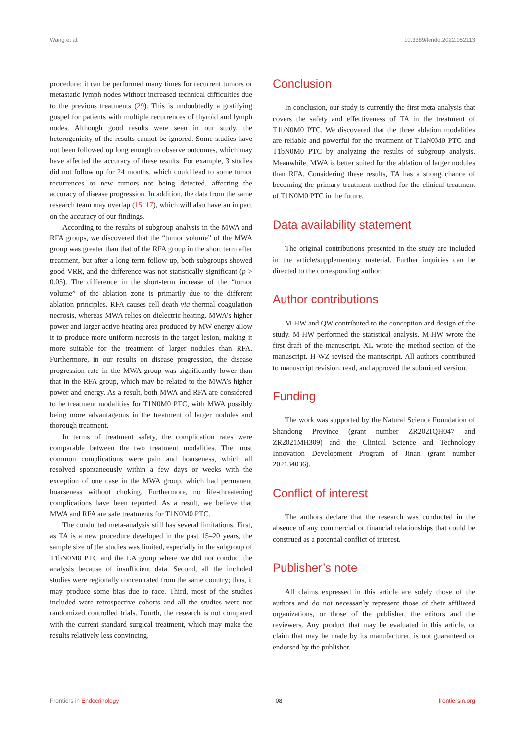Wang et al. 10.3389/fendo.2022.952113
procedure; it can be performed many times for recurrent tumors or metastatic lymph nodes without increased technical difficulties due to the previous treatments (29). This is undoubtedly a gratifying gospel for patients with multiple recurrences of thyroid and lymph nodes. Although good results were seen in our study, the heterogenicity of the results cannot be ignored. Some studies have not been followed up long enough to observe outcomes, which may have affected the accuracy of these results. For example, 3 studies did not follow up for 24 months, which could lead to some tumor recurrences or new tumors not being detected, affecting the accuracy of disease progression. In addition, the data from the same research team may overlap (15, 17), which will also have an impact on the accuracy of our findings.
According to the results of subgroup analysis in the MWA and RFA groups, we discovered that the “tumor volume” of the MWA group was greater than that of the RFA group in the short term after treatment, but after a long-term follow-up, both subgroups showed good VRR, and the difference was not statistically significant (p > 0.05). The difference in the short-term increase of the “tumor volume” of the ablation zone is primarily due to the different ablation principles. RFA causes cell death via thermal coagulation necrosis, whereas MWA relies on dielectric heating. MWA’s higher power and larger active heating area produced by MW energy allow it to produce more uniform necrosis in the target lesion, making it more suitable for the treatment of larger nodules than RFA. Furthermore, in our results on disease progression, the disease progression rate in the MWA group was significantly lower than that in the RFA group, which may be related to the MWA’s higher power and energy. As a result, both MWA and RFA are considered to be treatment modalities for T1N0M0 PTC, with MWA possibly being more advantageous in the treatment of larger nodules and thorough treatment.
In terms of treatment safety, the complication rates were comparable between the two treatment modalities. The most common complications were pain and hoarseness, which all resolved spontaneously within a few days or weeks with the exception of one case in the MWA group, which had permanent hoarseness without choking. Furthermore, no life-threatening complications have been reported. As a result, we believe that MWA and RFA are safe treatments for T1N0M0 PTC.
The conducted meta-analysis still has several limitations. First, as TA is a new procedure developed in the past 15–20 years, the sample size of the studies was limited, especially in the subgroup of T1bN0M0 PTC and the LA group where we did not conduct the analysis because of insufficient data. Second, all the included studies were regionally concentrated from the same country; thus, it may produce some bias due to race. Third, most of the studies included were retrospective cohorts and all the studies were not randomized controlled trials. Fourth, the research is not compared with the current standard surgical treatment, which may make the results relatively less convincing.
Conclusion
In conclusion, our study is currently the first meta-analysis that covers the safety and effectiveness of TA in the treatment of T1bN0M0 PTC. We discovered that the three ablation modalities are reliable and powerful for the treatment of T1aN0M0 PTC and T1bN0M0 PTC by analyzing the results of subgroup analysis. Meanwhile, MWA is better suited for the ablation of larger nodules than RFA. Considering these results, TA has a strong chance of becoming the primary treatment method for the clinical treatment of T1N0M0 PTC in the future.
Data availability statement
The original contributions presented in the study are included in the article/supplementary material. Further inquiries can be directed to the corresponding author.
Author contributions
M-HW and QW contributed to the conception and design of the study. M-HW performed the statistical analysis. M-HW wrote the first draft of the manuscript. XL wrote the method section of the manuscript. H-WZ revised the manuscript. All authors contributed to manuscript revision, read, and approved the submitted version.
Funding
The work was supported by the Natural Science Foundation of Shandong Province (grant number ZR2021QH047 and ZR2021MH309) and the Clinical Science and Technology Innovation Development Program of Jinan (grant number 202134036).
Conflict of interest
The authors declare that the research was conducted in the absence of any commercial or financial relationships that could be construed as a potential conflict of interest.
Publisher’s note
All claims expressed in this article are solely those of the authors and do not necessarily represent those of their affiliated organizations, or those of the publisher, the editors and the reviewers. Any product that may be evaluated in this article, or claim that may be made by its manufacturer, is not guaranteed or endorsed by the publisher.
Frontiers in Endocrinology 08 frontiersin.org